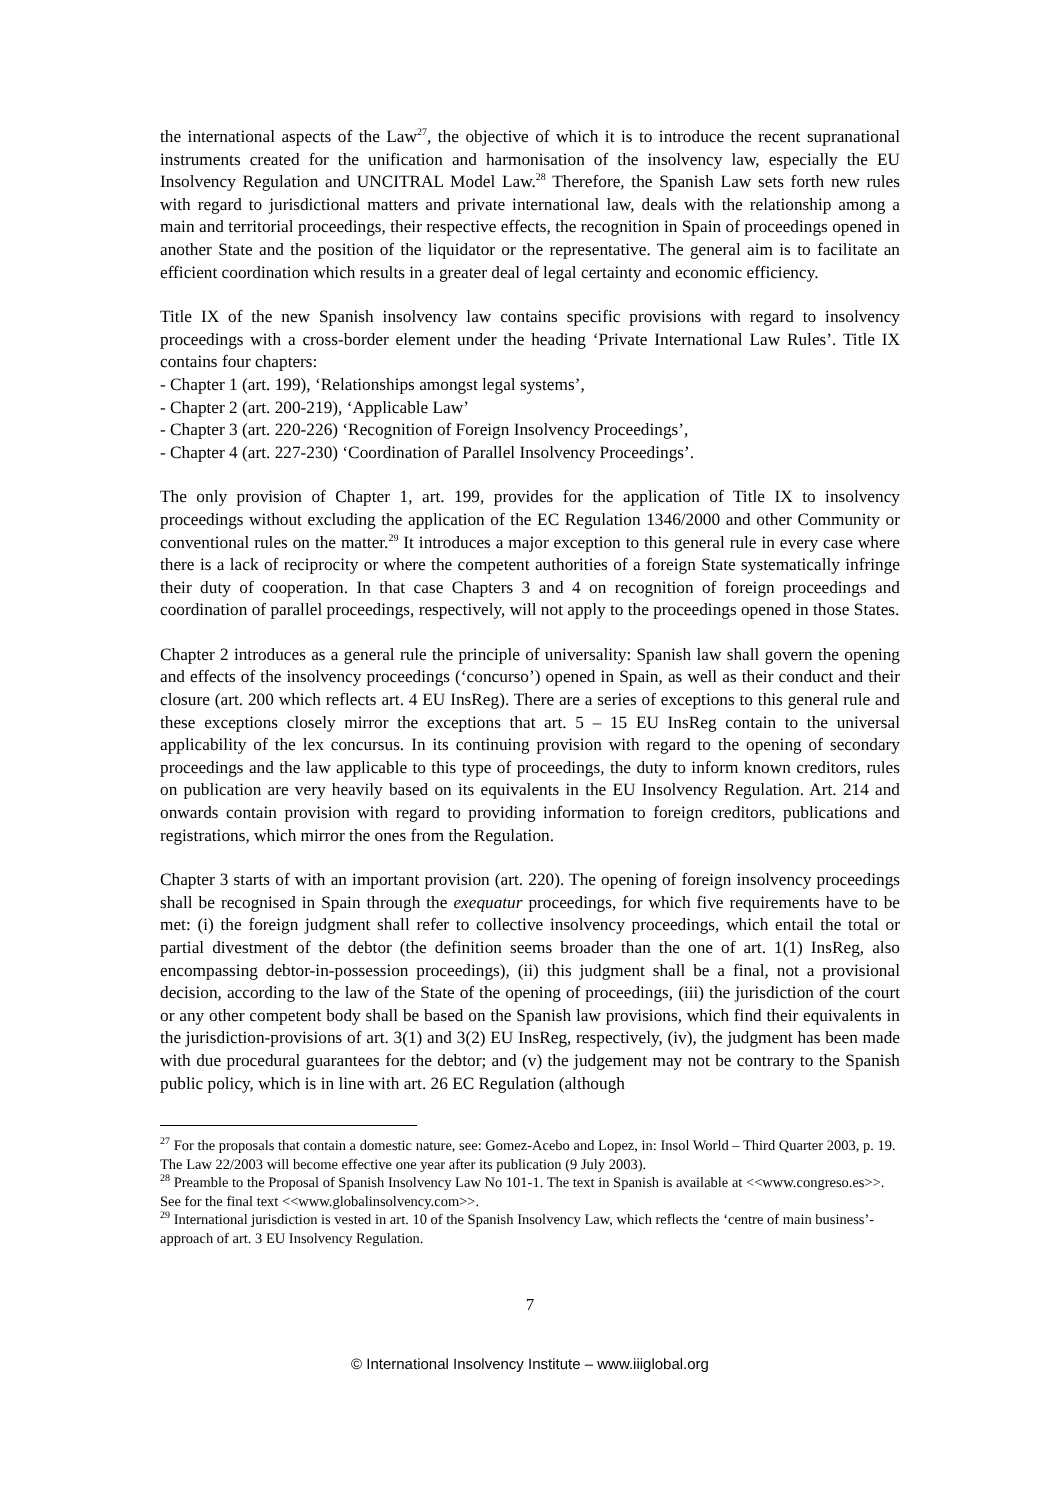the international aspects of the Law<sup>27</sup>, the objective of which it is to introduce the recent supranational instruments created for the unification and harmonisation of the insolvency law, especially the EU Insolvency Regulation and UNCITRAL Model Law.<sup>28</sup> Therefore, the Spanish Law sets forth new rules with regard to jurisdictional matters and private international law, deals with the relationship among a main and territorial proceedings, their respective effects, the recognition in Spain of proceedings opened in another State and the position of the liquidator or the representative. The general aim is to facilitate an efficient coordination which results in a greater deal of legal certainty and economic efficiency.
Title IX of the new Spanish insolvency law contains specific provisions with regard to insolvency proceedings with a cross-border element under the heading ‘Private International Law Rules’. Title IX contains four chapters:
- Chapter 1 (art. 199), ‘Relationships amongst legal systems’,
- Chapter 2 (art. 200-219), ‘Applicable Law’
- Chapter 3 (art. 220-226) ‘Recognition of Foreign Insolvency Proceedings’,
- Chapter 4 (art. 227-230) ‘Coordination of Parallel Insolvency Proceedings’.
The only provision of Chapter 1, art. 199, provides for the application of Title IX to insolvency proceedings without excluding the application of the EC Regulation 1346/2000 and other Community or conventional rules on the matter.<sup>29</sup> It introduces a major exception to this general rule in every case where there is a lack of reciprocity or where the competent authorities of a foreign State systematically infringe their duty of cooperation. In that case Chapters 3 and 4 on recognition of foreign proceedings and coordination of parallel proceedings, respectively, will not apply to the proceedings opened in those States.
Chapter 2 introduces as a general rule the principle of universality: Spanish law shall govern the opening and effects of the insolvency proceedings (‘concurso’) opened in Spain, as well as their conduct and their closure (art. 200 which reflects art. 4 EU InsReg). There are a series of exceptions to this general rule and these exceptions closely mirror the exceptions that art. 5 – 15 EU InsReg contain to the universal applicability of the lex concursus. In its continuing provision with regard to the opening of secondary proceedings and the law applicable to this type of proceedings, the duty to inform known creditors, rules on publication are very heavily based on its equivalents in the EU Insolvency Regulation. Art. 214 and onwards contain provision with regard to providing information to foreign creditors, publications and registrations, which mirror the ones from the Regulation.
Chapter 3 starts of with an important provision (art. 220). The opening of foreign insolvency proceedings shall be recognised in Spain through the exequatur proceedings, for which five requirements have to be met: (i) the foreign judgment shall refer to collective insolvency proceedings, which entail the total or partial divestment of the debtor (the definition seems broader than the one of art. 1(1) InsReg, also encompassing debtor-in-possession proceedings), (ii) this judgment shall be a final, not a provisional decision, according to the law of the State of the opening of proceedings, (iii) the jurisdiction of the court or any other competent body shall be based on the Spanish law provisions, which find their equivalents in the jurisdiction-provisions of art. 3(1) and 3(2) EU InsReg, respectively, (iv), the judgment has been made with due procedural guarantees for the debtor; and (v) the judgement may not be contrary to the Spanish public policy, which is in line with art. 26 EC Regulation (although
<sup>27</sup> For the proposals that contain a domestic nature, see: Gomez-Acebo and Lopez, in: Insol World – Third Quarter 2003, p. 19. The Law 22/2003 will become effective one year after its publication (9 July 2003).
<sup>28</sup> Preamble to the Proposal of Spanish Insolvency Law No 101-1. The text in Spanish is available at <<www.congreso.es>>. See for the final text <<www.globalinsolvency.com>>.
<sup>29</sup> International jurisdiction is vested in art. 10 of the Spanish Insolvency Law, which reflects the ‘centre of main business’-approach of art. 3 EU Insolvency Regulation.
7
© International Insolvency Institute – www.iiiglobal.org